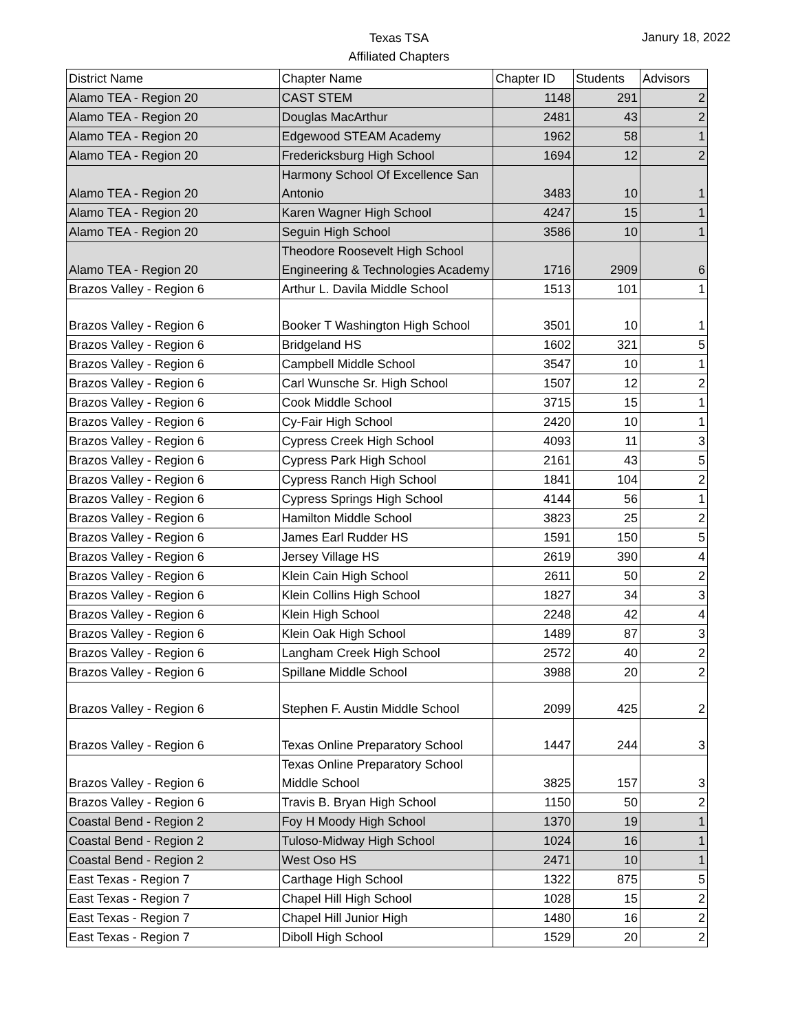Texas TSA
Affiliated Chapters
Janury 18, 2022
| District Name | Chapter Name | Chapter ID | Students | Advisors |
| --- | --- | --- | --- | --- |
| Alamo TEA - Region 20 | CAST STEM | 1148 | 291 | 2 |
| Alamo TEA - Region 20 | Douglas MacArthur | 2481 | 43 | 2 |
| Alamo TEA - Region 20 | Edgewood STEAM Academy | 1962 | 58 | 1 |
| Alamo TEA - Region 20 | Fredericksburg High School | 1694 | 12 | 2 |
| Alamo TEA - Region 20 | Harmony School Of Excellence San Antonio | 3483 | 10 | 1 |
| Alamo TEA - Region 20 | Karen Wagner High School | 4247 | 15 | 1 |
| Alamo TEA - Region 20 | Seguin High School | 3586 | 10 | 1 |
| Alamo TEA - Region 20 | Theodore Roosevelt High School Engineering & Technologies Academy | 1716 | 2909 | 6 |
| Brazos Valley - Region 6 | Arthur L. Davila Middle School | 1513 | 101 | 1 |
| Brazos Valley - Region 6 | Booker T Washington High School | 3501 | 10 | 1 |
| Brazos Valley - Region 6 | Bridgeland HS | 1602 | 321 | 5 |
| Brazos Valley - Region 6 | Campbell Middle School | 3547 | 10 | 1 |
| Brazos Valley - Region 6 | Carl Wunsche Sr. High School | 1507 | 12 | 2 |
| Brazos Valley - Region 6 | Cook Middle School | 3715 | 15 | 1 |
| Brazos Valley - Region 6 | Cy-Fair High School | 2420 | 10 | 1 |
| Brazos Valley - Region 6 | Cypress Creek High School | 4093 | 11 | 3 |
| Brazos Valley - Region 6 | Cypress Park High School | 2161 | 43 | 5 |
| Brazos Valley - Region 6 | Cypress Ranch High School | 1841 | 104 | 2 |
| Brazos Valley - Region 6 | Cypress Springs High School | 4144 | 56 | 1 |
| Brazos Valley - Region 6 | Hamilton Middle School | 3823 | 25 | 2 |
| Brazos Valley - Region 6 | James Earl Rudder HS | 1591 | 150 | 5 |
| Brazos Valley - Region 6 | Jersey Village HS | 2619 | 390 | 4 |
| Brazos Valley - Region 6 | Klein Cain High School | 2611 | 50 | 2 |
| Brazos Valley - Region 6 | Klein Collins High School | 1827 | 34 | 3 |
| Brazos Valley - Region 6 | Klein High School | 2248 | 42 | 4 |
| Brazos Valley - Region 6 | Klein Oak High School | 1489 | 87 | 3 |
| Brazos Valley - Region 6 | Langham Creek High School | 2572 | 40 | 2 |
| Brazos Valley - Region 6 | Spillane Middle School | 3988 | 20 | 2 |
| Brazos Valley - Region 6 | Stephen F. Austin Middle School | 2099 | 425 | 2 |
| Brazos Valley - Region 6 | Texas Online Preparatory School | 1447 | 244 | 3 |
| Brazos Valley - Region 6 | Texas Online Preparatory School Middle School | 3825 | 157 | 3 |
| Brazos Valley - Region 6 | Travis B. Bryan High School | 1150 | 50 | 2 |
| Coastal Bend - Region 2 | Foy H Moody High School | 1370 | 19 | 1 |
| Coastal Bend - Region 2 | Tuloso-Midway High School | 1024 | 16 | 1 |
| Coastal Bend - Region 2 | West Oso HS | 2471 | 10 | 1 |
| East Texas - Region 7 | Carthage High School | 1322 | 875 | 5 |
| East Texas - Region 7 | Chapel Hill High School | 1028 | 15 | 2 |
| East Texas - Region 7 | Chapel Hill Junior High | 1480 | 16 | 2 |
| East Texas - Region 7 | Diboll High School | 1529 | 20 | 2 |